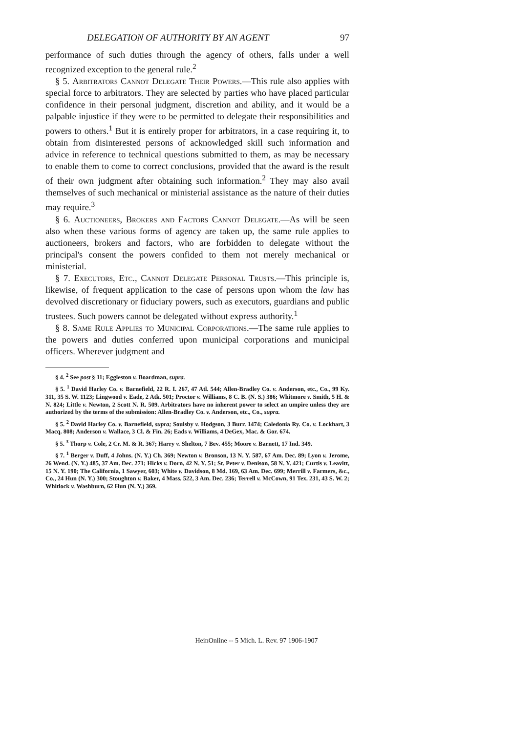DELEGATION OF AUTHORITY BY AN AGENT 97
performance of such duties through the agency of others, falls under a well recognized exception to the general rule.<sup>2</sup>
§ 5. Arbitrators Cannot Delegate Their Powers.—This rule also applies with special force to arbitrators. They are selected by parties who have placed particular confidence in their personal judgment, discretion and ability, and it would be a palpable injustice if they were to be permitted to delegate their responsibilities and powers to others.<sup>1</sup> But it is entirely proper for arbitrators, in a case requiring it, to obtain from disinterested persons of acknowledged skill such information and advice in reference to technical questions submitted to them, as may be necessary to enable them to come to correct conclusions, provided that the award is the result of their own judgment after obtaining such information.<sup>2</sup> They may also avail themselves of such mechanical or ministerial assistance as the nature of their duties may require.<sup>3</sup>
§ 6. Auctioneers, Brokers and Factors Cannot Delegate.—As will be seen also when these various forms of agency are taken up, the same rule applies to auctioneers, brokers and factors, who are forbidden to delegate without the principal's consent the powers confided to them not merely mechanical or ministerial.
§ 7. Executors, Etc., Cannot Delegate Personal Trusts.—This principle is, likewise, of frequent application to the case of persons upon whom the law has devolved discretionary or fiduciary powers, such as executors, guardians and public trustees. Such powers cannot be delegated without express authority.<sup>1</sup>
§ 8. Same Rule Applies to Municipal Corporations.—The same rule applies to the powers and duties conferred upon municipal corporations and municipal officers. Wherever judgment and
§ 4. <sup>2</sup> See post § 11; Eggleston v. Boardman, supra.
§ 5. <sup>1</sup> David Harley Co. v. Barnefield, 22 R. I. 267, 47 Atl. 544; Allen-Bradley Co. v. Anderson, etc., Co., 99 Ky. 311, 35 S. W. 1123; Lingwood v. Eade, 2 Atk. 501; Proctor v. Williams, 8 C. B. (N. S.) 386; Whitmore v. Smith, 5 H. & N. 824; Little v. Newton, 2 Scott N. R. 509. Arbitrators have no inherent power to select an umpire unless they are authorized by the terms of the submission: Allen-Bradley Co. v. Anderson, etc., Co., supra.
§ 5. <sup>2</sup> David Harley Co. v. Barnefield, supra; Soulsby v. Hodgson, 3 Burr. 1474; Caledonia Ry. Co. v. Lockhart, 3 Macq. 808; Anderson v. Wallace, 3 Cl. & Fin. 26; Eads v. Williams, 4 DeGex, Mac. & Gor. 674.
§ 5. <sup>3</sup> Thorp v. Cole, 2 Cr. M. & R. 367; Harry v. Shelton, 7 Bev. 455; Moore v. Barnett, 17 Ind. 349.
§ 7. <sup>1</sup> Berger v. Duff, 4 Johns. (N. Y.) Ch. 369; Newton v. Bronson, 13 N. Y. 587, 67 Am. Dec. 89; Lyon v. Jerome, 26 Wend. (N. Y.) 485, 37 Am. Dec. 271; Hicks v. Dorn, 42 N. Y. 51; St. Peter v. Denison, 58 N. Y. 421; Curtis v. Leavitt, 15 N. Y. 190; The California, 1 Sawyer, 603; White v. Davidson, 8 Md. 169, 63 Am. Dec. 699; Merrill v. Farmers, &c., Co., 24 Hun (N. Y.) 300; Stoughton v. Baker, 4 Mass. 522, 3 Am. Dec. 236; Terrell v. McCown, 91 Tex. 231, 43 S. W. 2; Whitlock v. Washburn, 62 Hun (N. Y.) 369.
HeinOnline -- 5 Mich. L. Rev. 97 1906-1907